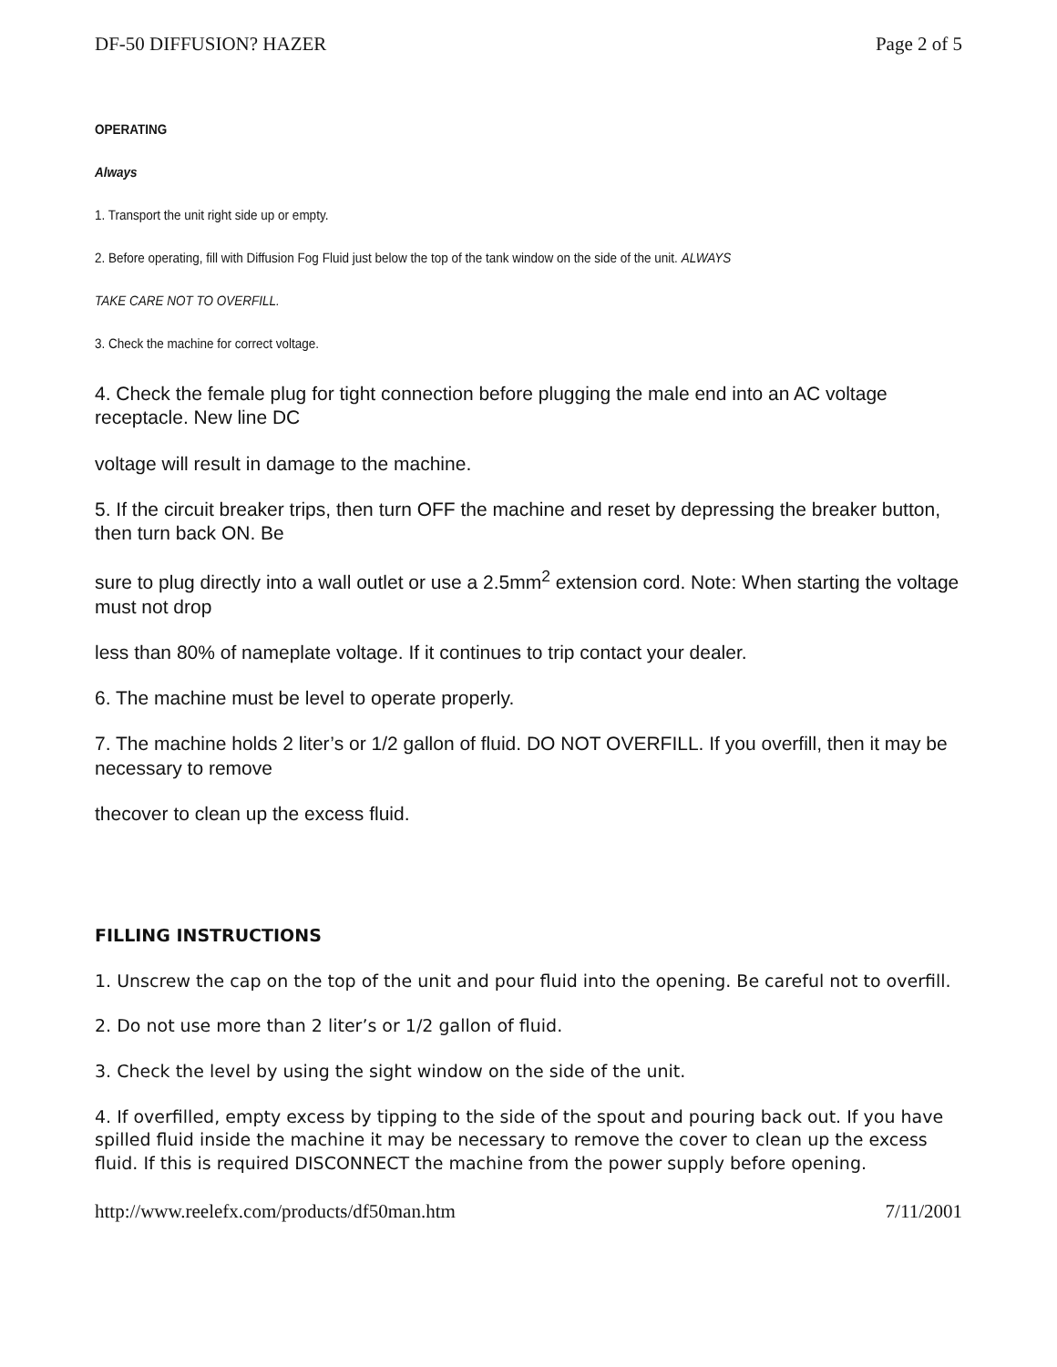DF-50 DIFFUSION? HAZER Page 2 of 5
OPERATING
Always
1. Transport the unit right side up or empty.
2. Before operating, fill with Diffusion Fog Fluid just below the top of the tank window on the side of the unit. ALWAYS
TAKE CARE NOT TO OVERFILL.
3. Check the machine for correct voltage.
4. Check the female plug for tight connection before plugging the male end into an AC voltage receptacle. New line DC
voltage will result in damage to the machine.
5. If the circuit breaker trips, then turn OFF the machine and reset by depressing the breaker button, then turn back ON. Be
sure to plug directly into a wall outlet or use a 2.5mm<sup>2</sup> extension cord. Note: When starting the voltage must not drop
less than 80% of nameplate voltage. If it continues to trip contact your dealer.
6. The machine must be level to operate properly.
7. The machine holds 2 liter’s or 1/2 gallon of fluid. DO NOT OVERFILL. If you overfill, then it may be necessary to remove
thecover to clean up the excess fluid.
FILLING INSTRUCTIONS
1. Unscrew the cap on the top of the unit and pour fluid into the opening. Be careful not to overfill.
2. Do not use more than 2 liter’s or 1/2 gallon of fluid.
3. Check the level by using the sight window on the side of the unit.
4. If overfilled, empty excess by tipping to the side of the spout and pouring back out. If you have spilled fluid inside the machine it may be necessary to remove the cover to clean up the excess fluid. If this is required DISCONNECT the machine from the power supply before opening.
http://www.reelefx.com/products/df50man.htm 7/11/2001